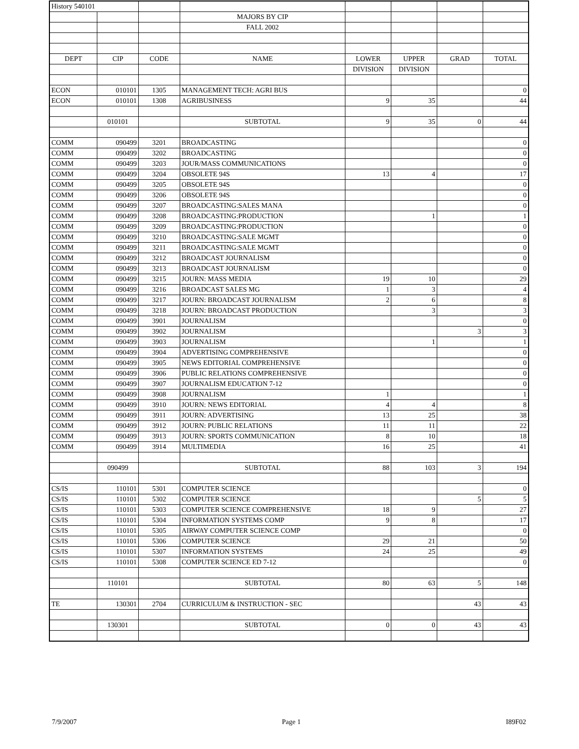| History 540101 | | | | | | | |
| | | | MAJORS BY CIP | | | | |
| | | | FALL 2002 | | | | |
| DEPT | CIP | CODE | NAME | LOWER | UPPER | GRAD | TOTAL |
| | | | | DIVISION | DIVISION | | |
| ECON | 010101 | 1305 | MANAGEMENT TECH: AGRI BUS | | | | 0 |
| ECON | 010101 | 1308 | AGRIBUSINESS | 9 | 35 | | 44 |
| | 010101 | | SUBTOTAL | 9 | 35 | 0 | 44 |
| COMM | 090499 | 3201 | BROADCASTING | | | | 0 |
| COMM | 090499 | 3202 | BROADCASTING | | | | 0 |
| COMM | 090499 | 3203 | JOUR/MASS COMMUNICATIONS | | | | 0 |
| COMM | 090499 | 3204 | OBSOLETE 94S | 13 | 4 | | 17 |
| COMM | 090499 | 3205 | OBSOLETE 94S | | | | 0 |
| COMM | 090499 | 3206 | OBSOLETE 94S | | | | 0 |
| COMM | 090499 | 3207 | BROADCASTING:SALES MANA | | | | 0 |
| COMM | 090499 | 3208 | BROADCASTING:PRODUCTION | | 1 | | 1 |
| COMM | 090499 | 3209 | BROADCASTING:PRODUCTION | | | | 0 |
| COMM | 090499 | 3210 | BROADCASTING:SALE MGMT | | | | 0 |
| COMM | 090499 | 3211 | BROADCASTING:SALE MGMT | | | | 0 |
| COMM | 090499 | 3212 | BROADCAST JOURNALISM | | | | 0 |
| COMM | 090499 | 3213 | BROADCAST JOURNALISM | | | | 0 |
| COMM | 090499 | 3215 | JOURN: MASS MEDIA | 19 | 10 | | 29 |
| COMM | 090499 | 3216 | BROADCAST SALES MG | 1 | 3 | | 4 |
| COMM | 090499 | 3217 | JOURN: BROADCAST JOURNALISM | 2 | 6 | | 8 |
| COMM | 090499 | 3218 | JOURN: BROADCAST PRODUCTION | | 3 | | 3 |
| COMM | 090499 | 3901 | JOURNALISM | | | | 0 |
| COMM | 090499 | 3902 | JOURNALISM | | | 3 | 3 |
| COMM | 090499 | 3903 | JOURNALISM | | 1 | | 1 |
| COMM | 090499 | 3904 | ADVERTISING COMPREHENSIVE | | | | 0 |
| COMM | 090499 | 3905 | NEWS EDITORIAL COMPREHENSIVE | | | | 0 |
| COMM | 090499 | 3906 | PUBLIC RELATIONS COMPREHENSIVE | | | | 0 |
| COMM | 090499 | 3907 | JOURNALISM EDUCATION 7-12 | | | | 0 |
| COMM | 090499 | 3908 | JOURNALISM | 1 | | | 1 |
| COMM | 090499 | 3910 | JOURN: NEWS EDITORIAL | 4 | 4 | | 8 |
| COMM | 090499 | 3911 | JOURN: ADVERTISING | 13 | 25 | | 38 |
| COMM | 090499 | 3912 | JOURN: PUBLIC RELATIONS | 11 | 11 | | 22 |
| COMM | 090499 | 3913 | JOURN: SPORTS COMMUNICATION | 8 | 10 | | 18 |
| COMM | 090499 | 3914 | MULTIMEDIA | 16 | 25 | | 41 |
| | 090499 | | SUBTOTAL | 88 | 103 | 3 | 194 |
| CS/IS | 110101 | 5301 | COMPUTER SCIENCE | | | | 0 |
| CS/IS | 110101 | 5302 | COMPUTER SCIENCE | | | 5 | 5 |
| CS/IS | 110101 | 5303 | COMPUTER SCIENCE COMPREHENSIVE | 18 | 9 | | 27 |
| CS/IS | 110101 | 5304 | INFORMATION SYSTEMS COMP | 9 | 8 | | 17 |
| CS/IS | 110101 | 5305 | AIRWAY COMPUTER SCIENCE COMP | | | | 0 |
| CS/IS | 110101 | 5306 | COMPUTER SCIENCE | 29 | 21 | | 50 |
| CS/IS | 110101 | 5307 | INFORMATION SYSTEMS | 24 | 25 | | 49 |
| CS/IS | 110101 | 5308 | COMPUTER SCIENCE ED 7-12 | | | | 0 |
| | 110101 | | SUBTOTAL | 80 | 63 | 5 | 148 |
| TE | 130301 | 2704 | CURRICULUM & INSTRUCTION - SEC | | | 43 | 43 |
| | 130301 | | SUBTOTAL | 0 | 0 | 43 | 43 |
7/9/2007 Page 1 I89F02